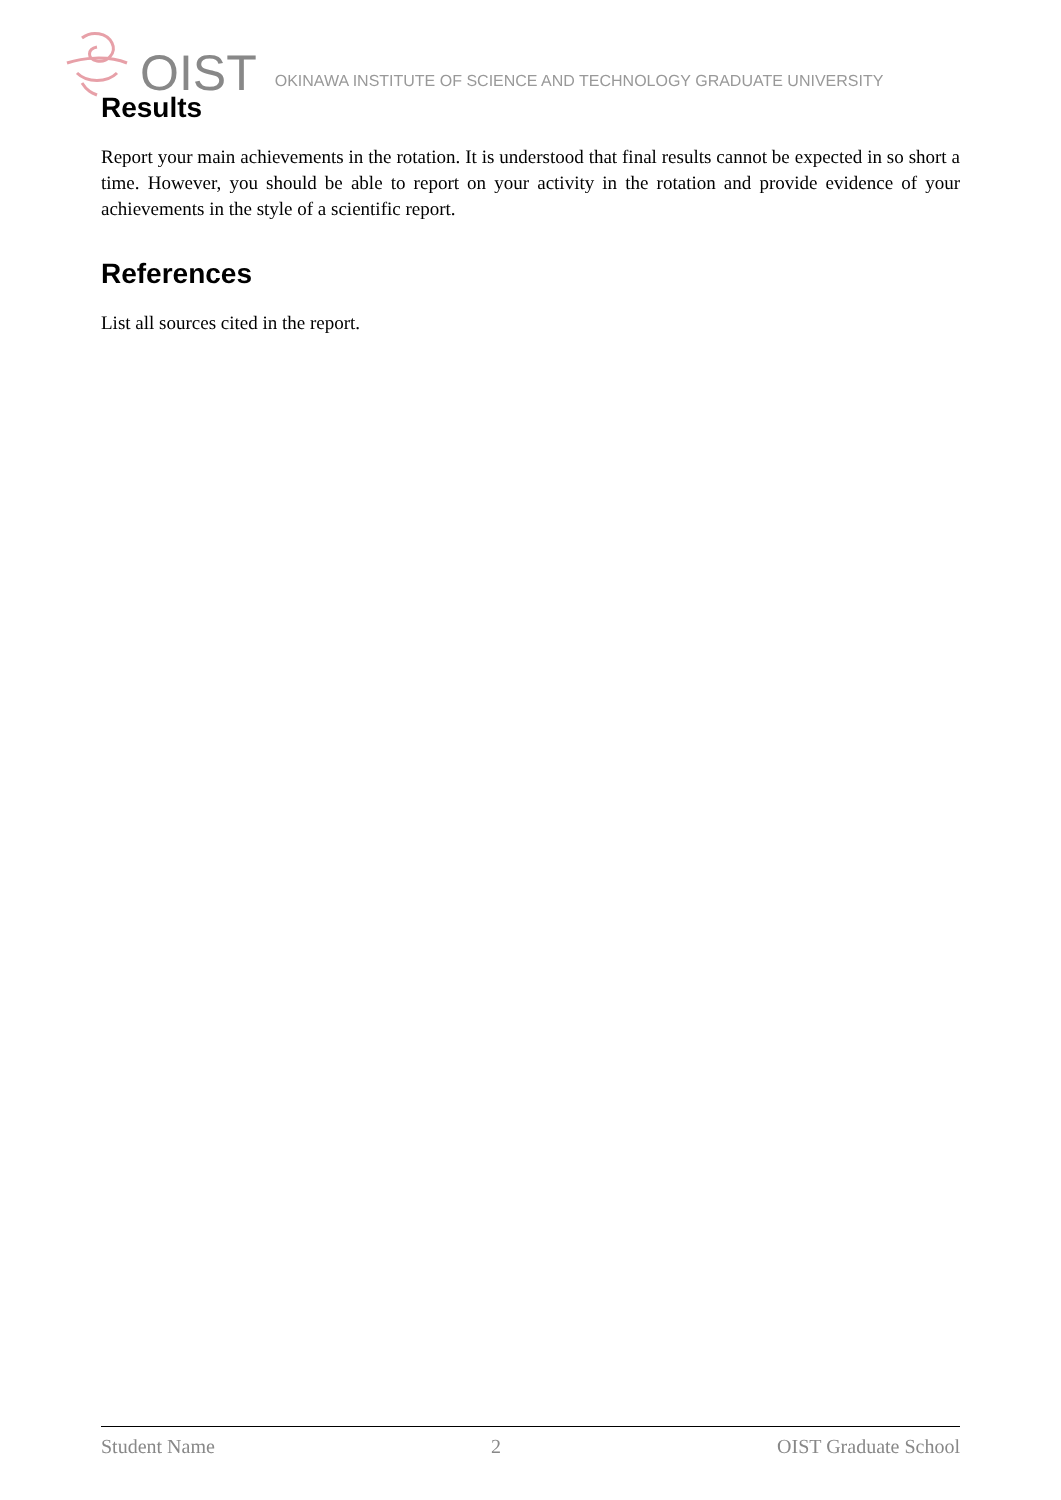OIST OKINAWA INSTITUTE OF SCIENCE AND TECHNOLOGY GRADUATE UNIVERSITY
Results
Report your main achievements in the rotation. It is understood that final results cannot be expected in so short a time. However, you should be able to report on your activity in the rotation and provide evidence of your achievements in the style of a scientific report.
References
List all sources cited in the report.
Student Name 2 OIST Graduate School